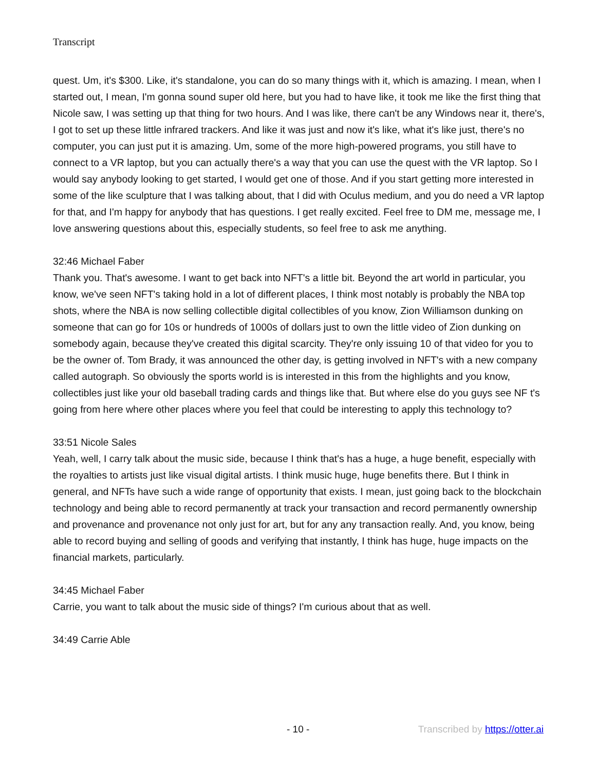Transcript
quest. Um, it's $300. Like, it's standalone, you can do so many things with it, which is amazing. I mean, when I started out, I mean, I'm gonna sound super old here, but you had to have like, it took me like the first thing that Nicole saw, I was setting up that thing for two hours. And I was like, there can't be any Windows near it, there's, I got to set up these little infrared trackers. And like it was just and now it's like, what it's like just, there's no computer, you can just put it is amazing. Um, some of the more high-powered programs, you still have to connect to a VR laptop, but you can actually there's a way that you can use the quest with the VR laptop. So I would say anybody looking to get started, I would get one of those. And if you start getting more interested in some of the like sculpture that I was talking about, that I did with Oculus medium, and you do need a VR laptop for that, and I'm happy for anybody that has questions. I get really excited. Feel free to DM me, message me, I love answering questions about this, especially students, so feel free to ask me anything.
32:46 Michael Faber
Thank you. That's awesome. I want to get back into NFT's a little bit. Beyond the art world in particular, you know, we've seen NFT's taking hold in a lot of different places, I think most notably is probably the NBA top shots, where the NBA is now selling collectible digital collectibles of you know, Zion Williamson dunking on someone that can go for 10s or hundreds of 1000s of dollars just to own the little video of Zion dunking on somebody again, because they've created this digital scarcity. They're only issuing 10 of that video for you to be the owner of. Tom Brady, it was announced the other day, is getting involved in NFT's with a new company called autograph. So obviously the sports world is is interested in this from the highlights and you know, collectibles just like your old baseball trading cards and things like that. But where else do you guys see NF t's going from here where other places where you feel that could be interesting to apply this technology to?
33:51 Nicole Sales
Yeah, well, I carry talk about the music side, because I think that's has a huge, a huge benefit, especially with the royalties to artists just like visual digital artists. I think music huge, huge benefits there. But I think in general, and NFTs have such a wide range of opportunity that exists. I mean, just going back to the blockchain technology and being able to record permanently at track your transaction and record permanently ownership and provenance and provenance not only just for art, but for any any transaction really. And, you know, being able to record buying and selling of goods and verifying that instantly, I think has huge, huge impacts on the financial markets, particularly.
34:45 Michael Faber
Carrie, you want to talk about the music side of things? I'm curious about that as well.
34:49 Carrie Able
- 10 - Transcribed by https://otter.ai